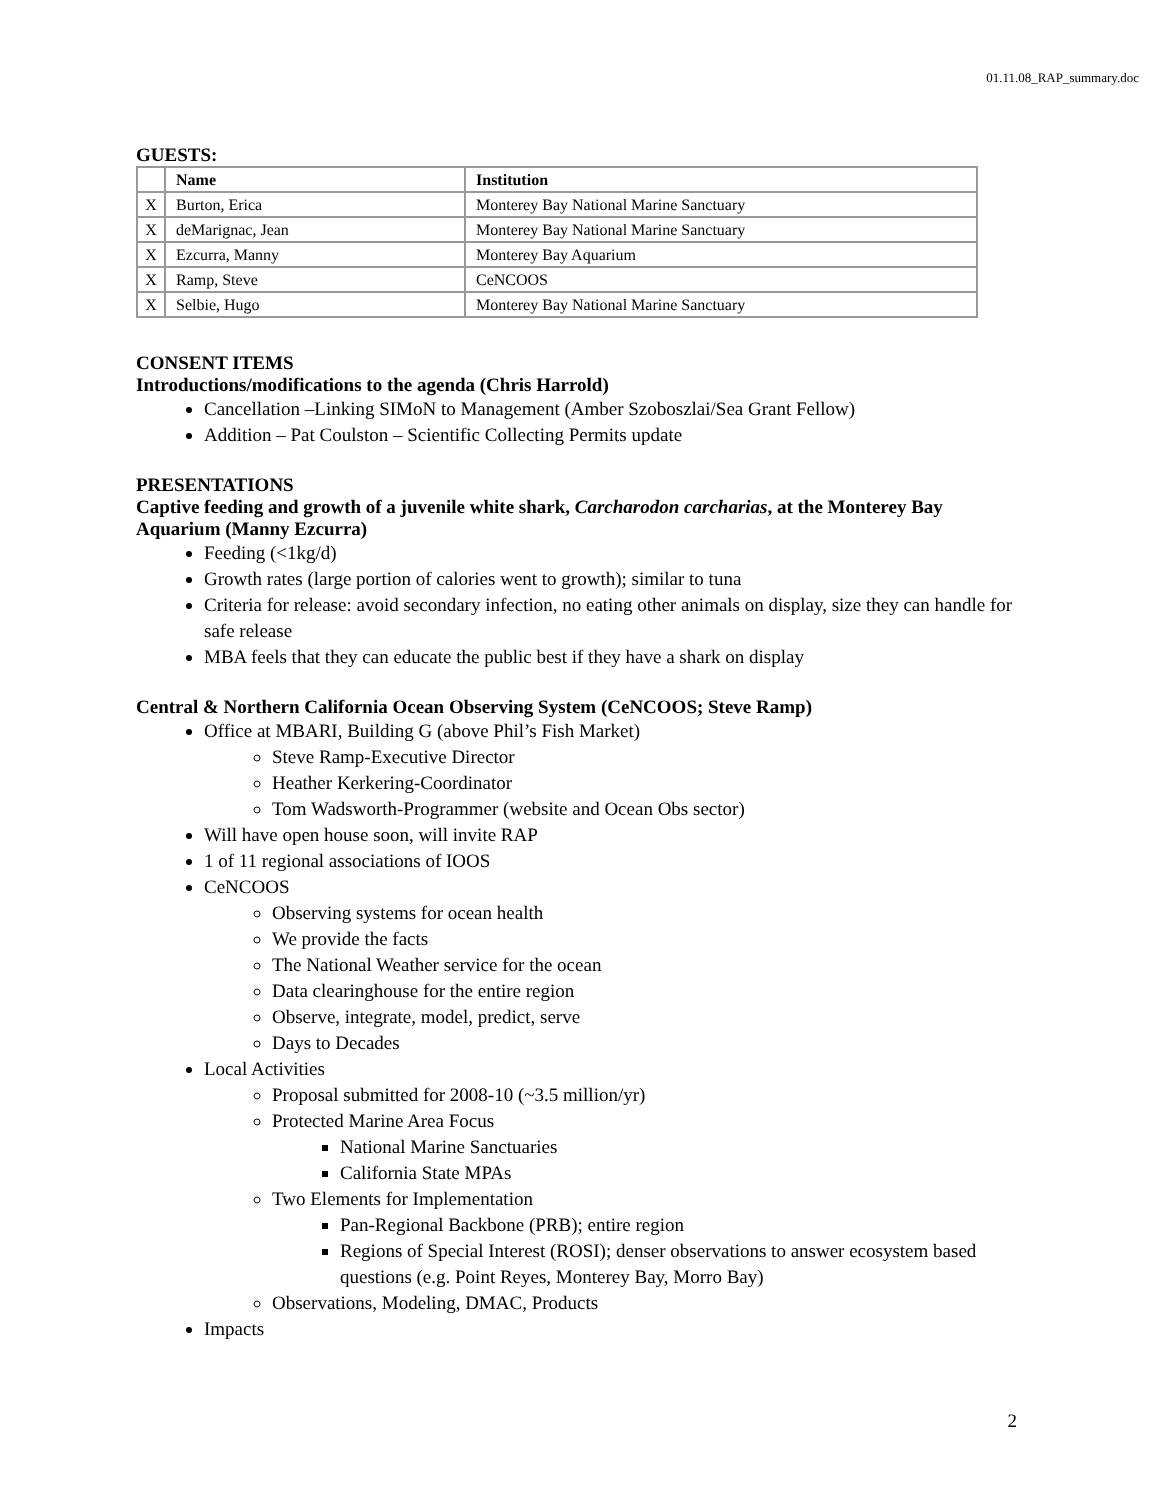01.11.08_RAP_summary.doc
GUESTS:
| | Name | Institution |
| X | Burton, Erica | Monterey Bay National Marine Sanctuary |
| X | deMarignac, Jean | Monterey Bay National Marine Sanctuary |
| X | Ezcurra, Manny | Monterey Bay Aquarium |
| X | Ramp, Steve | CeNCOOS |
| X | Selbie, Hugo | Monterey Bay National Marine Sanctuary |
CONSENT ITEMS
Introductions/modifications to the agenda (Chris Harrold)
Cancellation –Linking SIMoN to Management (Amber Szoboszlai/Sea Grant Fellow)
Addition – Pat Coulston – Scientific Collecting Permits update
PRESENTATIONS
Captive feeding and growth of a juvenile white shark, Carcharodon carcharias, at the Monterey Bay Aquarium (Manny Ezcurra)
Feeding (<1kg/d)
Growth rates (large portion of calories went to growth); similar to tuna
Criteria for release: avoid secondary infection, no eating other animals on display, size they can handle for safe release
MBA feels that they can educate the public best if they have a shark on display
Central & Northern California Ocean Observing System (CeNCOOS; Steve Ramp)
Office at MBARI, Building G (above Phil’s Fish Market)
Steve Ramp-Executive Director
Heather Kerkering-Coordinator
Tom Wadsworth-Programmer (website and Ocean Obs sector)
Will have open house soon, will invite RAP
1 of 11 regional associations of IOOS
CeNCOOS
Observing systems for ocean health
We provide the facts
The National Weather service for the ocean
Data clearinghouse for the entire region
Observe, integrate, model, predict, serve
Days to Decades
Local Activities
Proposal submitted for 2008-10 (~3.5 million/yr)
Protected Marine Area Focus
National Marine Sanctuaries
California State MPAs
Two Elements for Implementation
Pan-Regional Backbone (PRB); entire region
Regions of Special Interest (ROSI); denser observations to answer ecosystem based questions (e.g. Point Reyes, Monterey Bay, Morro Bay)
Observations, Modeling, DMAC, Products
Impacts
2